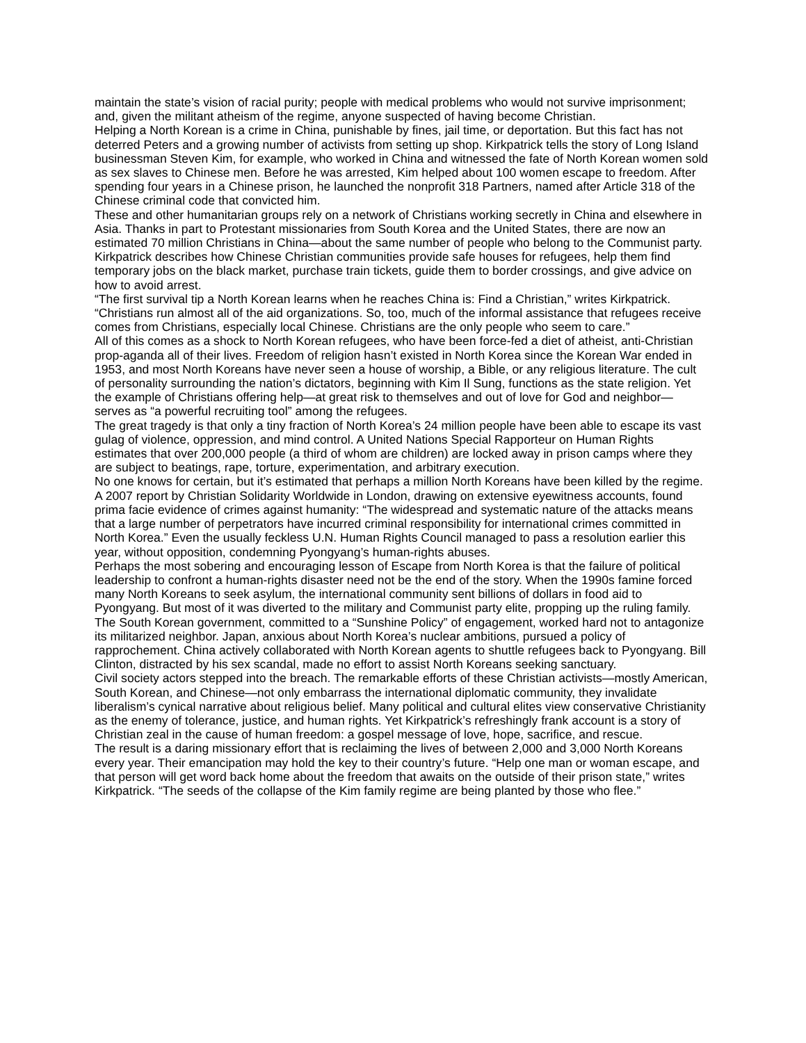maintain the state’s vision of racial purity; people with medical problems who would not survive imprisonment; and, given the militant atheism of the regime, anyone suspected of having become Christian.
Helping a North Korean is a crime in China, punishable by fines, jail time, or deportation. But this fact has not deterred Peters and a growing number of activists from setting up shop. Kirkpatrick tells the story of Long Island businessman Steven Kim, for example, who worked in China and witnessed the fate of North Korean women sold as sex slaves to Chinese men. Before he was arrested, Kim helped about 100 women escape to freedom. After spending four years in a Chinese prison, he launched the nonprofit 318 Partners, named after Article 318 of the Chinese criminal code that convicted him.
These and other humanitarian groups rely on a network of Christians working secretly in China and elsewhere in Asia. Thanks in part to Protestant missionaries from South Korea and the United States, there are now an estimated 70 million Christians in China—about the same number of people who belong to the Communist party. Kirkpatrick describes how Chinese Christian communities provide safe houses for refugees, help them find temporary jobs on the black market, purchase train tickets, guide them to border crossings, and give advice on how to avoid arrest.
“The first survival tip a North Korean learns when he reaches China is: Find a Christian,” writes Kirkpatrick. “Christians run almost all of the aid organizations. So, too, much of the informal assistance that refugees receive comes from Christians, especially local Chinese. Christians are the only people who seem to care.”
All of this comes as a shock to North Korean refugees, who have been force-fed a diet of atheist, anti-Christian prop-aganda all of their lives. Freedom of religion hasn’t existed in North Korea since the Korean War ended in 1953, and most North Koreans have never seen a house of worship, a Bible, or any religious literature. The cult of personality surrounding the nation’s dictators, beginning with Kim Il Sung, functions as the state religion. Yet the example of Christians offering help—at great risk to themselves and out of love for God and neighbor—serves as “a powerful recruiting tool” among the refugees.
The great tragedy is that only a tiny fraction of North Korea’s 24 million people have been able to escape its vast gulag of violence, oppression, and mind control. A United Nations Special Rapporteur on Human Rights estimates that over 200,000 people (a third of whom are children) are locked away in prison camps where they are subject to beatings, rape, torture, experimentation, and arbitrary execution.
No one knows for certain, but it’s estimated that perhaps a million North Koreans have been killed by the regime. A 2007 report by Christian Solidarity Worldwide in London, drawing on extensive eyewitness accounts, found prima facie evidence of crimes against humanity: “The widespread and systematic nature of the attacks means that a large number of perpetrators have incurred criminal responsibility for international crimes committed in North Korea.” Even the usually feckless U.N. Human Rights Council managed to pass a resolution earlier this year, without opposition, condemning Pyongyang’s human-rights abuses.
Perhaps the most sobering and encouraging lesson of Escape from North Korea is that the failure of political leadership to confront a human-rights disaster need not be the end of the story. When the 1990s famine forced many North Koreans to seek asylum, the international community sent billions of dollars in food aid to Pyongyang. But most of it was diverted to the military and Communist party elite, propping up the ruling family. The South Korean government, committed to a “Sunshine Policy” of engagement, worked hard not to antagonize its militarized neighbor. Japan, anxious about North Korea’s nuclear ambitions, pursued a policy of rapprochement. China actively collaborated with North Korean agents to shuttle refugees back to Pyongyang. Bill Clinton, distracted by his sex scandal, made no effort to assist North Koreans seeking sanctuary.
Civil society actors stepped into the breach. The remarkable efforts of these Christian activists—mostly American, South Korean, and Chinese—not only embarrass the international diplomatic community, they invalidate liberalism’s cynical narrative about religious belief. Many political and cultural elites view conservative Christianity as the enemy of tolerance, justice, and human rights. Yet Kirkpatrick’s refreshingly frank account is a story of Christian zeal in the cause of human freedom: a gospel message of love, hope, sacrifice, and rescue.
The result is a daring missionary effort that is reclaiming the lives of between 2,000 and 3,000 North Koreans every year. Their emancipation may hold the key to their country’s future. “Help one man or woman escape, and that person will get word back home about the freedom that awaits on the outside of their prison state,” writes Kirkpatrick. “The seeds of the collapse of the Kim family regime are being planted by those who flee.”